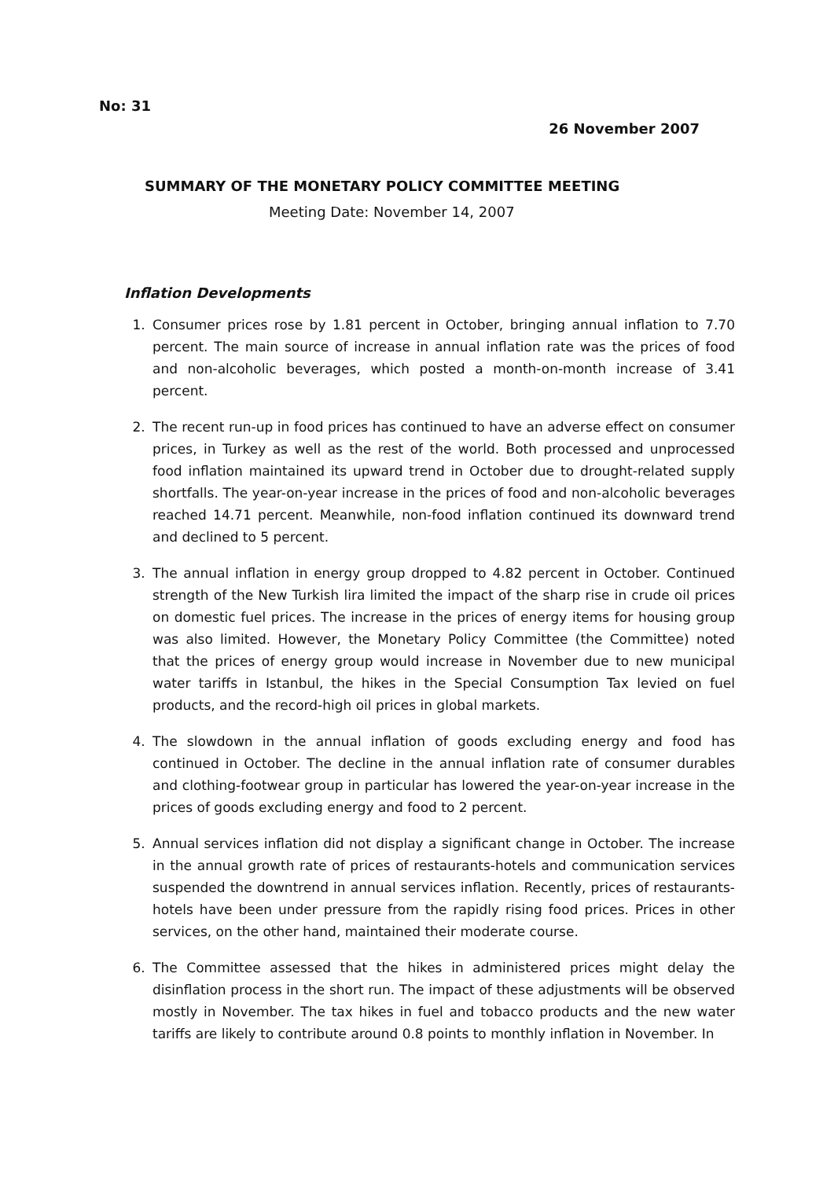No: 31
26 November 2007
SUMMARY OF THE MONETARY POLICY COMMITTEE MEETING
Meeting Date: November 14, 2007
Inflation Developments
1. Consumer prices rose by 1.81 percent in October, bringing annual inflation to 7.70 percent. The main source of increase in annual inflation rate was the prices of food and non-alcoholic beverages, which posted a month-on-month increase of 3.41 percent.
2. The recent run-up in food prices has continued to have an adverse effect on consumer prices, in Turkey as well as the rest of the world. Both processed and unprocessed food inflation maintained its upward trend in October due to drought-related supply shortfalls. The year-on-year increase in the prices of food and non-alcoholic beverages reached 14.71 percent. Meanwhile, non-food inflation continued its downward trend and declined to 5 percent.
3. The annual inflation in energy group dropped to 4.82 percent in October. Continued strength of the New Turkish lira limited the impact of the sharp rise in crude oil prices on domestic fuel prices. The increase in the prices of energy items for housing group was also limited. However, the Monetary Policy Committee (the Committee) noted that the prices of energy group would increase in November due to new municipal water tariffs in Istanbul, the hikes in the Special Consumption Tax levied on fuel products, and the record-high oil prices in global markets.
4. The slowdown in the annual inflation of goods excluding energy and food has continued in October. The decline in the annual inflation rate of consumer durables and clothing-footwear group in particular has lowered the year-on-year increase in the prices of goods excluding energy and food to 2 percent.
5. Annual services inflation did not display a significant change in October. The increase in the annual growth rate of prices of restaurants-hotels and communication services suspended the downtrend in annual services inflation. Recently, prices of restaurants-hotels have been under pressure from the rapidly rising food prices. Prices in other services, on the other hand, maintained their moderate course.
6. The Committee assessed that the hikes in administered prices might delay the disinflation process in the short run. The impact of these adjustments will be observed mostly in November. The tax hikes in fuel and tobacco products and the new water tariffs are likely to contribute around 0.8 points to monthly inflation in November. In